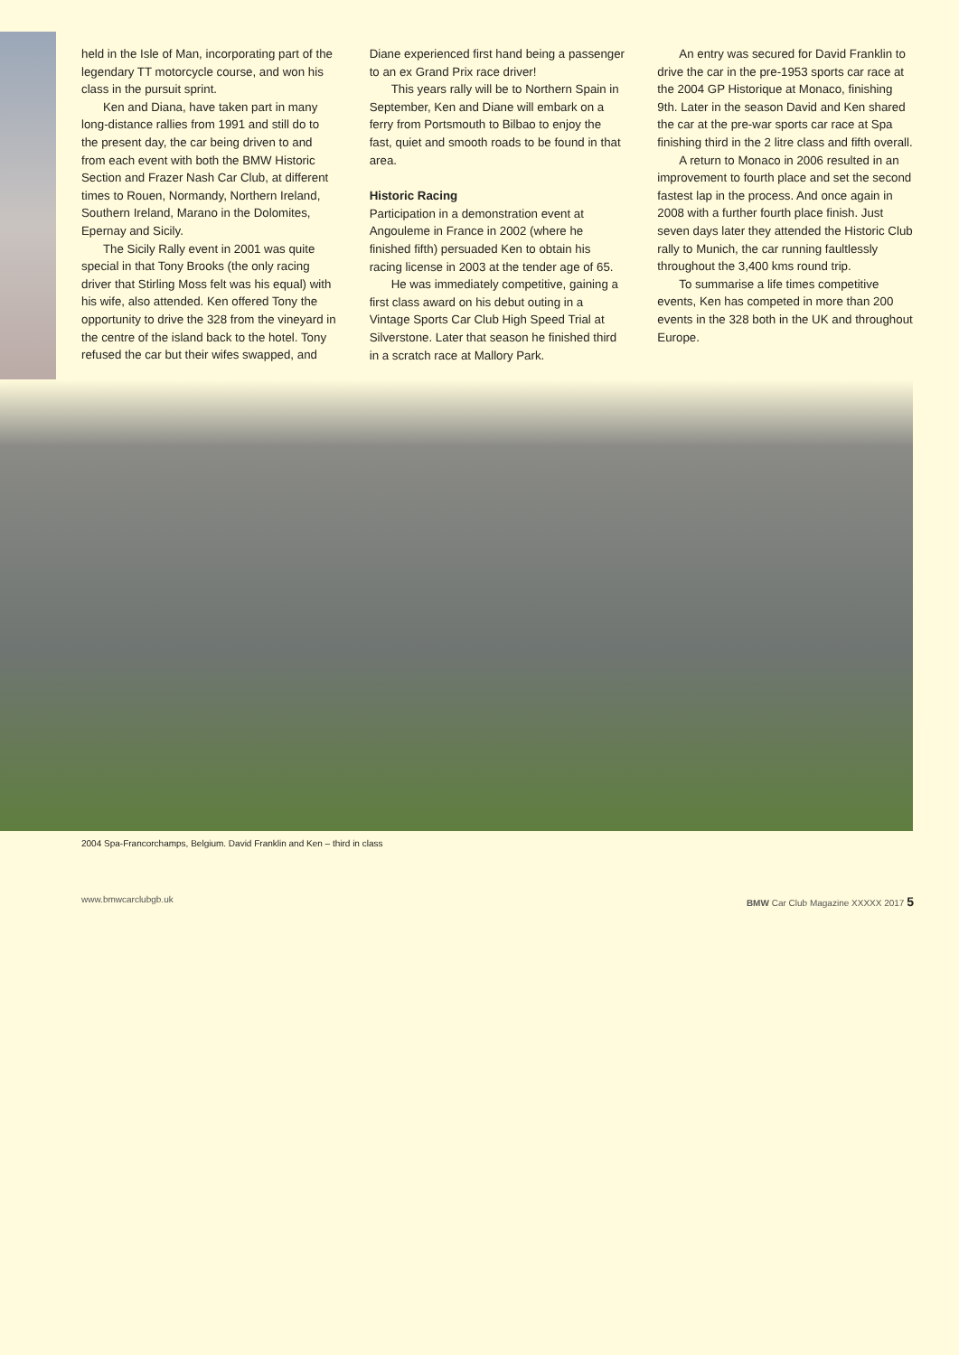held in the Isle of Man, incorporating part of the legendary TT motorcycle course, and won his class in the pursuit sprint.
Ken and Diana, have taken part in many long-distance rallies from 1991 and still do to the present day, the car being driven to and from each event with both the BMW Historic Section and Frazer Nash Car Club, at different times to Rouen, Normandy, Northern Ireland, Southern Ireland, Marano in the Dolomites, Epernay and Sicily.
The Sicily Rally event in 2001 was quite special in that Tony Brooks (the only racing driver that Stirling Moss felt was his equal) with his wife, also attended. Ken offered Tony the opportunity to drive the 328 from the vineyard in the centre of the island back to the hotel. Tony refused the car but their wifes swapped, and
Diane experienced first hand being a passenger to an ex Grand Prix race driver!
This years rally will be to Northern Spain in September, Ken and Diane will embark on a ferry from Portsmouth to Bilbao to enjoy the fast, quiet and smooth roads to be found in that area.
Historic Racing
Participation in a demonstration event at Angouleme in France in 2002 (where he finished fifth) persuaded Ken to obtain his racing license in 2003 at the tender age of 65.
He was immediately competitive, gaining a first class award on his debut outing in a Vintage Sports Car Club High Speed Trial at Silverstone. Later that season he finished third in a scratch race at Mallory Park.
An entry was secured for David Franklin to drive the car in the pre-1953 sports car race at the 2004 GP Historique at Monaco, finishing 9th. Later in the season David and Ken shared the car at the pre-war sports car race at Spa finishing third in the 2 litre class and fifth overall.
A return to Monaco in 2006 resulted in an improvement to fourth place and set the second fastest lap in the process. And once again in 2008 with a further fourth place finish. Just seven days later they attended the Historic Club rally to Munich, the car running faultlessly throughout the 3,400 kms round trip.
To summarise a life times competitive events, Ken has competed in more than 200 events in the 328 both in the UK and throughout Europe.
2004 Spa-Francorchamps, Belgium. David Franklin and Ken – third in class
www.bmwcarclubgb.uk BMW Car Club Magazine XXXXX 2017 5